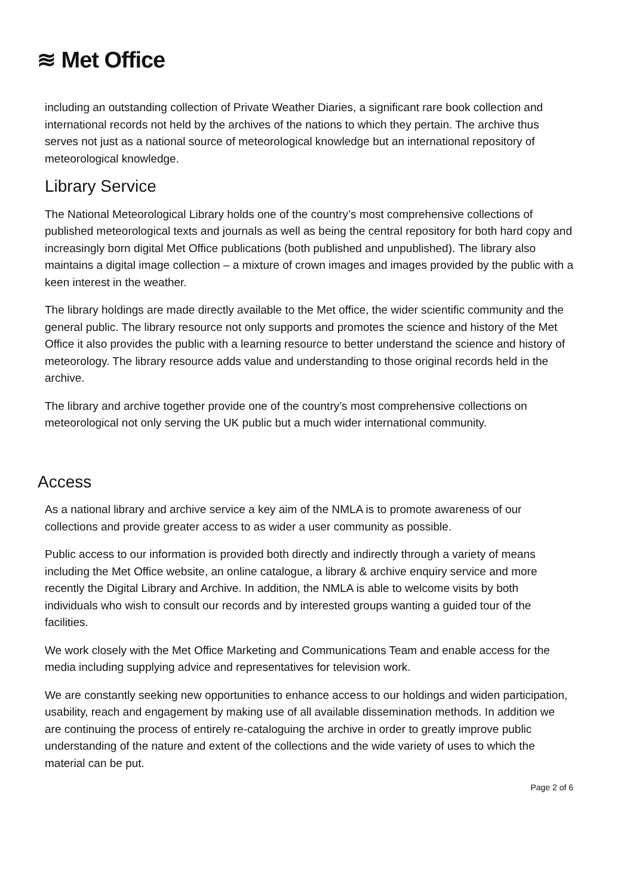≋ Met Office
including an outstanding collection of Private Weather Diaries, a significant rare book collection and international records not held by the archives of the nations to which they pertain. The archive thus serves not just as a national source of meteorological knowledge but an international repository of meteorological knowledge.
Library Service
The National Meteorological Library holds one of the country’s most comprehensive collections of published meteorological texts and journals as well as being the central repository for both hard copy and increasingly born digital Met Office publications (both published and unpublished). The library also maintains a digital image collection – a mixture of crown images and images provided by the public with a keen interest in the weather.
The library holdings are made directly available to the Met office, the wider scientific community and the general public. The library resource not only supports and promotes the science and history of the Met Office it also provides the public with a learning resource to better understand the science and history of meteorology. The library resource adds value and understanding to those original records held in the archive.
The library and archive together provide one of the country’s most comprehensive collections on meteorological not only serving the UK public but a much wider international community.
Access
As a national library and archive service a key aim of the NMLA is to promote awareness of our collections and provide greater access to as wider a user community as possible.
Public access to our information is provided both directly and indirectly through a variety of means including the Met Office website, an online catalogue, a library & archive enquiry service and more recently the Digital Library and Archive. In addition, the NMLA is able to welcome visits by both individuals who wish to consult our records and by interested groups wanting a guided tour of the facilities.
We work closely with the Met Office Marketing and Communications Team and enable access for the media including supplying advice and representatives for television work.
We are constantly seeking new opportunities to enhance access to our holdings and widen participation, usability, reach and engagement by making use of all available dissemination methods. In addition we are continuing the process of entirely re-cataloguing the archive in order to greatly improve public understanding of the nature and extent of the collections and the wide variety of uses to which the material can be put.
Page 2 of 6